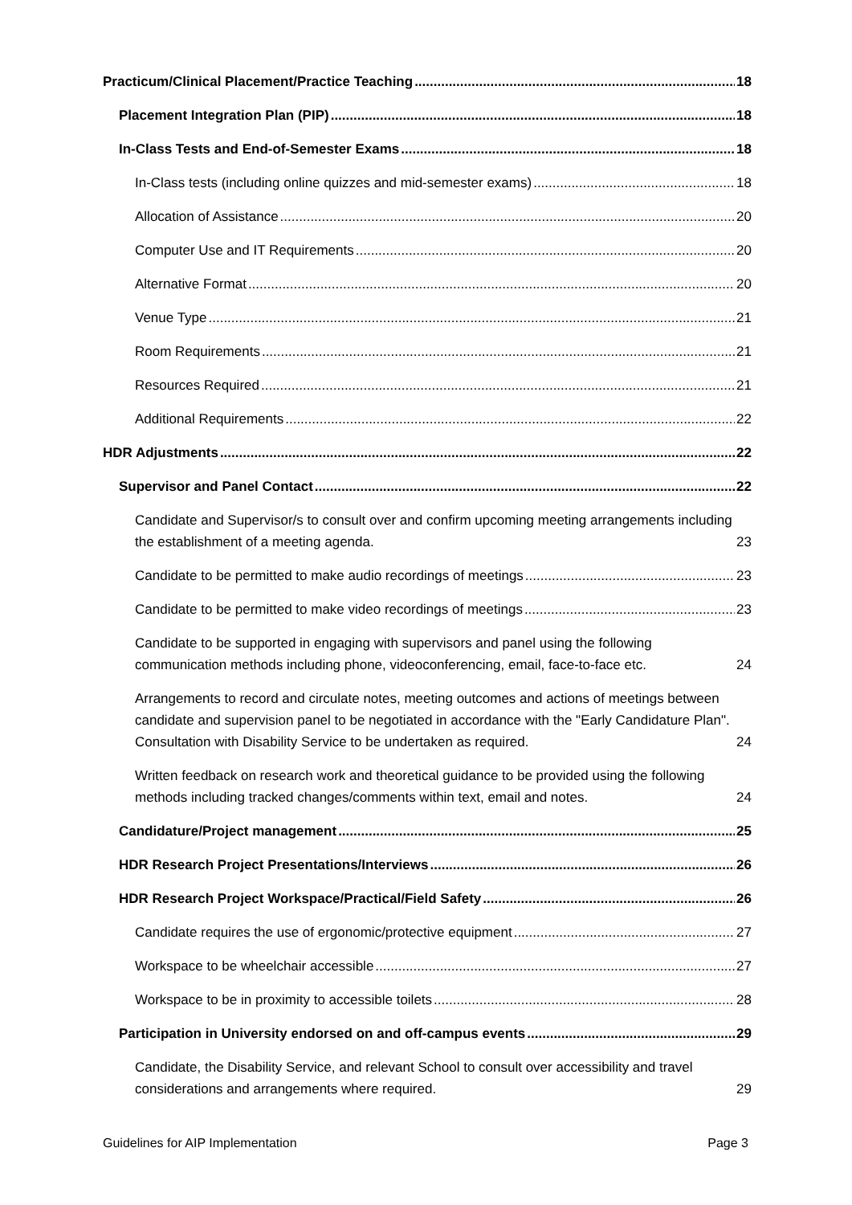Practicum/Clinical Placement/Practice Teaching 18
Placement Integration Plan (PIP) 18
In-Class Tests and End-of-Semester Exams 18
In-Class tests (including online quizzes and mid-semester exams) 18
Allocation of Assistance 20
Computer Use and IT Requirements 20
Alternative Format 20
Venue Type 21
Room Requirements 21
Resources Required 21
Additional Requirements 22
HDR Adjustments 22
Supervisor and Panel Contact 22
Candidate and Supervisor/s to consult over and confirm upcoming meeting arrangements including the establishment of a meeting agenda. 23
Candidate to be permitted to make audio recordings of meetings 23
Candidate to be permitted to make video recordings of meetings 23
Candidate to be supported in engaging with supervisors and panel using the following communication methods including phone, videoconferencing, email, face-to-face etc. 24
Arrangements to record and circulate notes, meeting outcomes and actions of meetings between candidate and supervision panel to be negotiated in accordance with the "Early Candidature Plan". Consultation with Disability Service to be undertaken as required. 24
Written feedback on research work and theoretical guidance to be provided using the following methods including tracked changes/comments within text, email and notes. 24
Candidature/Project management 25
HDR Research Project Presentations/Interviews 26
HDR Research Project Workspace/Practical/Field Safety 26
Candidate requires the use of ergonomic/protective equipment 27
Workspace to be wheelchair accessible 27
Workspace to be in proximity to accessible toilets 28
Participation in University endorsed on and off-campus events 29
Candidate, the Disability Service, and relevant School to consult over accessibility and travel considerations and arrangements where required. 29
Guidelines for AIP Implementation Page 3